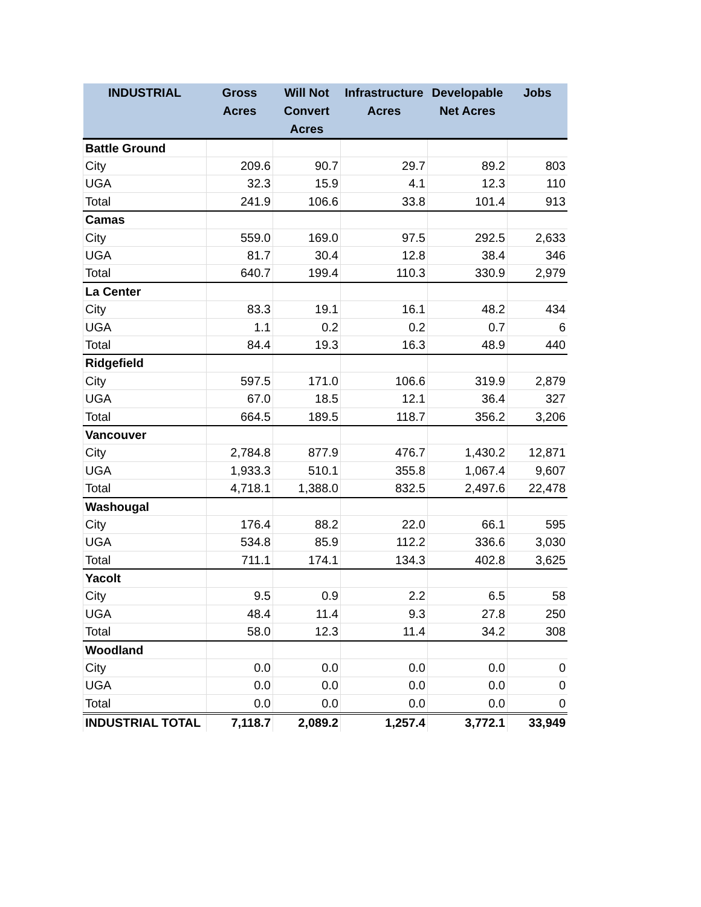| INDUSTRIAL | Gross Acres | Will Not Convert Acres | Infrastructure Acres | Developable Net Acres | Jobs |
| --- | --- | --- | --- | --- | --- |
| Battle Ground | | | | | |
| City | 209.6 | 90.7 | 29.7 | 89.2 | 803 |
| UGA | 32.3 | 15.9 | 4.1 | 12.3 | 110 |
| Total | 241.9 | 106.6 | 33.8 | 101.4 | 913 |
| Camas | | | | | |
| City | 559.0 | 169.0 | 97.5 | 292.5 | 2,633 |
| UGA | 81.7 | 30.4 | 12.8 | 38.4 | 346 |
| Total | 640.7 | 199.4 | 110.3 | 330.9 | 2,979 |
| La Center | | | | | |
| City | 83.3 | 19.1 | 16.1 | 48.2 | 434 |
| UGA | 1.1 | 0.2 | 0.2 | 0.7 | 6 |
| Total | 84.4 | 19.3 | 16.3 | 48.9 | 440 |
| Ridgefield | | | | | |
| City | 597.5 | 171.0 | 106.6 | 319.9 | 2,879 |
| UGA | 67.0 | 18.5 | 12.1 | 36.4 | 327 |
| Total | 664.5 | 189.5 | 118.7 | 356.2 | 3,206 |
| Vancouver | | | | | |
| City | 2,784.8 | 877.9 | 476.7 | 1,430.2 | 12,871 |
| UGA | 1,933.3 | 510.1 | 355.8 | 1,067.4 | 9,607 |
| Total | 4,718.1 | 1,388.0 | 832.5 | 2,497.6 | 22,478 |
| Washougal | | | | | |
| City | 176.4 | 88.2 | 22.0 | 66.1 | 595 |
| UGA | 534.8 | 85.9 | 112.2 | 336.6 | 3,030 |
| Total | 711.1 | 174.1 | 134.3 | 402.8 | 3,625 |
| Yacolt | | | | | |
| City | 9.5 | 0.9 | 2.2 | 6.5 | 58 |
| UGA | 48.4 | 11.4 | 9.3 | 27.8 | 250 |
| Total | 58.0 | 12.3 | 11.4 | 34.2 | 308 |
| Woodland | | | | | |
| City | 0.0 | 0.0 | 0.0 | 0.0 | 0 |
| UGA | 0.0 | 0.0 | 0.0 | 0.0 | 0 |
| Total | 0.0 | 0.0 | 0.0 | 0.0 | 0 |
| INDUSTRIAL TOTAL | 7,118.7 | 2,089.2 | 1,257.4 | 3,772.1 | 33,949 |